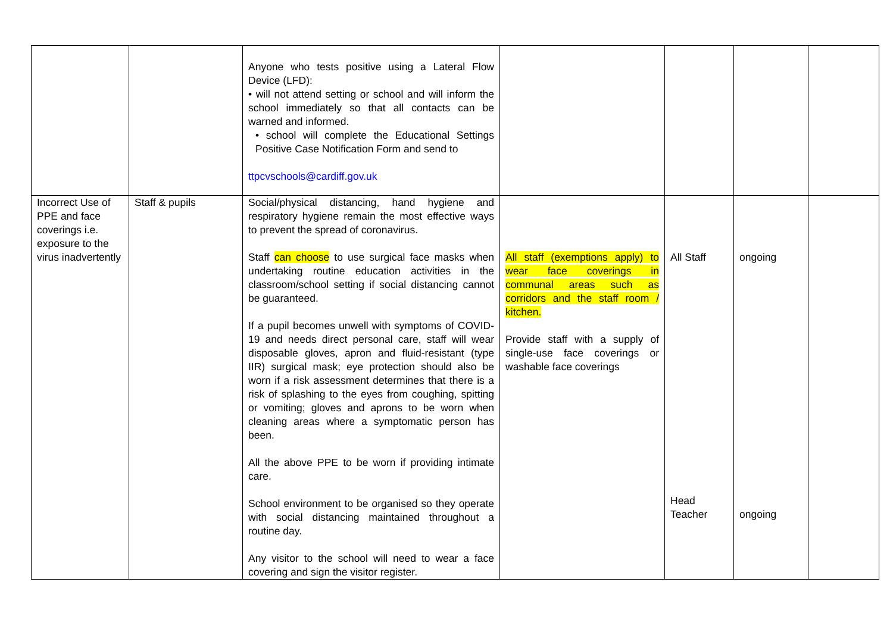| | | Anyone who tests positive using a Lateral Flow Device (LFD): • will not attend setting or school and will inform the school immediately so that all contacts can be warned and informed. • school will complete the Educational Settings Positive Case Notification Form and send to ttpcvschools@cardiff.gov.uk | | | | |
| Incorrect Use of PPE and face coverings i.e. exposure to the virus inadvertently | Staff & pupils | Social/physical distancing, hand hygiene and respiratory hygiene remain the most effective ways to prevent the spread of coronavirus. Staff can choose to use surgical face masks when undertaking routine education activities in the classroom/school setting if social distancing cannot be guaranteed. If a pupil becomes unwell with symptoms of COVID-19 and needs direct personal care, staff will wear disposable gloves, apron and fluid-resistant (type IIR) surgical mask; eye protection should also be worn if a risk assessment determines that there is a risk of splashing to the eyes from coughing, spitting or vomiting; gloves and aprons to be worn when cleaning areas where a symptomatic person has been. All the above PPE to be worn if providing intimate care. School environment to be organised so they operate with social distancing maintained throughout a routine day. Any visitor to the school will need to wear a face covering and sign the visitor register. | All staff (exemptions apply) to wear face coverings in communal areas such as corridors and the staff room / kitchen. Provide staff with a supply of single-use face coverings or washable face coverings | All Staff Head Teacher | ongoing ongoing | |